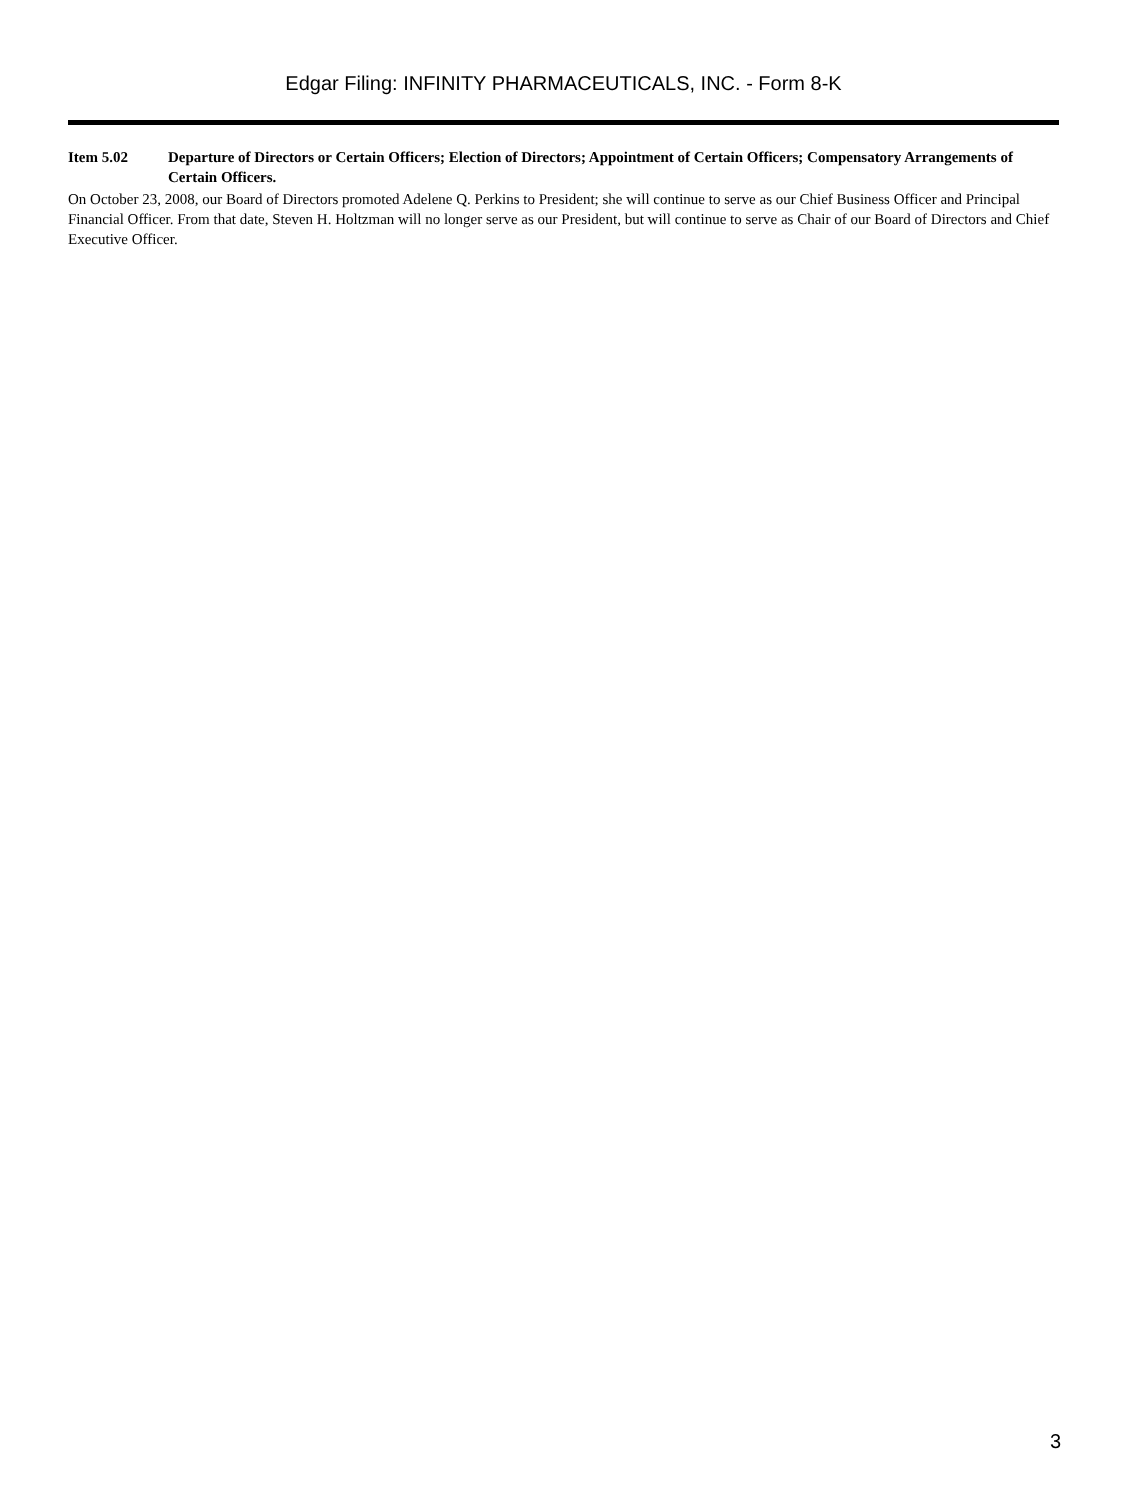Edgar Filing: INFINITY PHARMACEUTICALS, INC. - Form 8-K
Item 5.02 Departure of Directors or Certain Officers; Election of Directors; Appointment of Certain Officers; Compensatory Arrangements of Certain Officers.
On October 23, 2008, our Board of Directors promoted Adelene Q. Perkins to President; she will continue to serve as our Chief Business Officer and Principal Financial Officer. From that date, Steven H. Holtzman will no longer serve as our President, but will continue to serve as Chair of our Board of Directors and Chief Executive Officer.
3